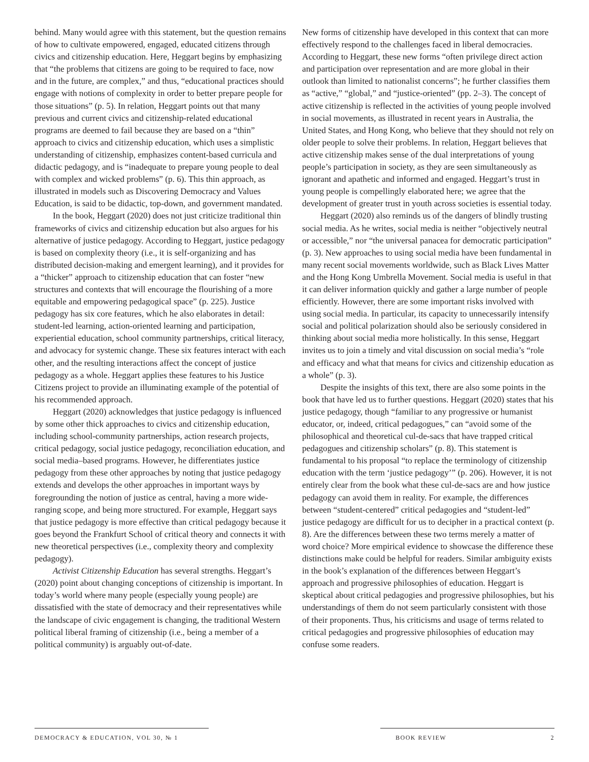behind. Many would agree with this statement, but the question remains of how to cultivate empowered, engaged, educated citizens through civics and citizenship education. Here, Heggart begins by emphasizing that “the problems that citizens are going to be required to face, now and in the future, are complex,” and thus, “educational practices should engage with notions of complexity in order to better prepare people for those situations” (p. 5). In relation, Heggart points out that many previous and current civics and citizenship-related educational programs are deemed to fail because they are based on a “thin” approach to civics and citizenship education, which uses a simplistic understanding of citizenship, emphasizes content-based curricula and didactic pedagogy, and is “inadequate to prepare young people to deal with complex and wicked problems” (p. 6). This thin approach, as illustrated in models such as Discovering Democracy and Values Education, is said to be didactic, top-down, and government mandated.
In the book, Heggart (2020) does not just criticize traditional thin frameworks of civics and citizenship education but also argues for his alternative of justice pedagogy. According to Heggart, justice pedagogy is based on complexity theory (i.e., it is self-organizing and has distributed decision-making and emergent learning), and it provides for a “thicker” approach to citizenship education that can foster “new structures and contexts that will encourage the flourishing of a more equitable and empowering pedagogical space” (p. 225). Justice pedagogy has six core features, which he also elaborates in detail: student-led learning, action-oriented learning and participation, experiential education, school community partnerships, critical literacy, and advocacy for systemic change. These six features interact with each other, and the resulting interactions affect the concept of justice pedagogy as a whole. Heggart applies these features to his Justice Citizens project to provide an illuminating example of the potential of his recommended approach.
Heggart (2020) acknowledges that justice pedagogy is influenced by some other thick approaches to civics and citizenship education, including school-community partnerships, action research projects, critical pedagogy, social justice pedagogy, reconciliation education, and social media–based programs. However, he differentiates justice pedagogy from these other approaches by noting that justice pedagogy extends and develops the other approaches in important ways by foregrounding the notion of justice as central, having a more wide-ranging scope, and being more structured. For example, Heggart says that justice pedagogy is more effective than critical pedagogy because it goes beyond the Frankfurt School of critical theory and connects it with new theoretical perspectives (i.e., complexity theory and complexity pedagogy).
Activist Citizenship Education has several strengths. Heggart’s (2020) point about changing conceptions of citizenship is important. In today’s world where many people (especially young people) are dissatisfied with the state of democracy and their representatives while the landscape of civic engagement is changing, the traditional Western political liberal framing of citizenship (i.e., being a member of a political community) is arguably out-of-date.
New forms of citizenship have developed in this context that can more effectively respond to the challenges faced in liberal democracies. According to Heggart, these new forms “often privilege direct action and participation over representation and are more global in their outlook than limited to nationalist concerns”; he further classifies them as “active,” “global,” and “justice-oriented” (pp. 2–3). The concept of active citizenship is reflected in the activities of young people involved in social movements, as illustrated in recent years in Australia, the United States, and Hong Kong, who believe that they should not rely on older people to solve their problems. In relation, Heggart believes that active citizenship makes sense of the dual interpretations of young people’s participation in society, as they are seen simultaneously as ignorant and apathetic and informed and engaged. Heggart’s trust in young people is compellingly elaborated here; we agree that the development of greater trust in youth across societies is essential today.
Heggart (2020) also reminds us of the dangers of blindly trusting social media. As he writes, social media is neither “objectively neutral or accessible,” nor “the universal panacea for democratic participation” (p. 3). New approaches to using social media have been fundamental in many recent social movements worldwide, such as Black Lives Matter and the Hong Kong Umbrella Movement. Social media is useful in that it can deliver information quickly and gather a large number of people efficiently. However, there are some important risks involved with using social media. In particular, its capacity to unnecessarily intensify social and political polarization should also be seriously considered in thinking about social media more holistically. In this sense, Heggart invites us to join a timely and vital discussion on social media’s “role and efficacy and what that means for civics and citizenship education as a whole” (p. 3).
Despite the insights of this text, there are also some points in the book that have led us to further questions. Heggart (2020) states that his justice pedagogy, though “familiar to any progressive or humanist educator, or, indeed, critical pedagogues,” can “avoid some of the philosophical and theoretical cul-de-sacs that have trapped critical pedagogues and citizenship scholars” (p. 8). This statement is fundamental to his proposal “to replace the terminology of citizenship education with the term ‘justice pedagogy’” (p. 206). However, it is not entirely clear from the book what these cul-de-sacs are and how justice pedagogy can avoid them in reality. For example, the differences between “student-centered” critical pedagogies and “student-led” justice pedagogy are difficult for us to decipher in a practical context (p. 8). Are the differences between these two terms merely a matter of word choice? More empirical evidence to showcase the difference these distinctions make could be helpful for readers. Similar ambiguity exists in the book’s explanation of the differences between Heggart’s approach and progressive philosophies of education. Heggart is skeptical about critical pedagogies and progressive philosophies, but his understandings of them do not seem particularly consistent with those of their proponents. Thus, his criticisms and usage of terms related to critical pedagogies and progressive philosophies of education may confuse some readers.
DEMOCRACY & EDUCATION, VOL 30, № 1 BOOK REVIEW 2